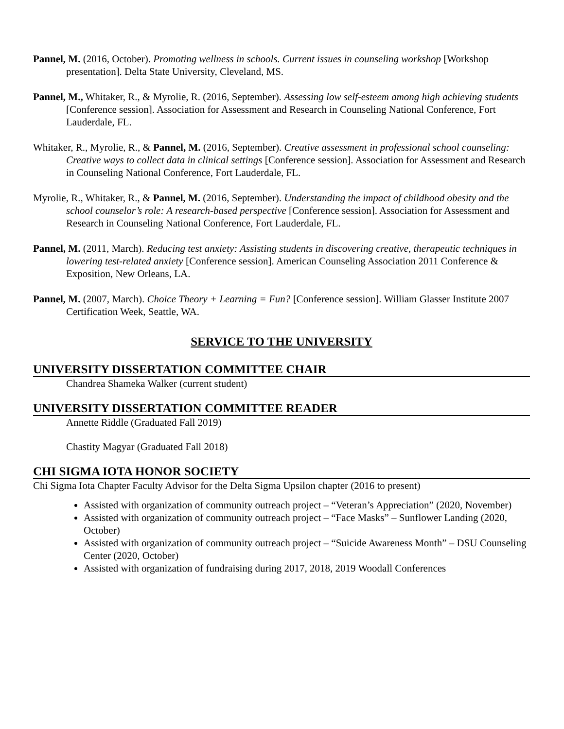Pannel, M. (2016, October). Promoting wellness in schools. Current issues in counseling workshop [Workshop presentation]. Delta State University, Cleveland, MS.
Pannel, M., Whitaker, R., & Myrolie, R. (2016, September). Assessing low self-esteem among high achieving students [Conference session]. Association for Assessment and Research in Counseling National Conference, Fort Lauderdale, FL.
Whitaker, R., Myrolie, R., & Pannel, M. (2016, September). Creative assessment in professional school counseling: Creative ways to collect data in clinical settings [Conference session]. Association for Assessment and Research in Counseling National Conference, Fort Lauderdale, FL.
Myrolie, R., Whitaker, R., & Pannel, M. (2016, September). Understanding the impact of childhood obesity and the school counselor’s role: A research-based perspective [Conference session]. Association for Assessment and Research in Counseling National Conference, Fort Lauderdale, FL.
Pannel, M. (2011, March). Reducing test anxiety: Assisting students in discovering creative, therapeutic techniques in lowering test-related anxiety [Conference session]. American Counseling Association 2011 Conference & Exposition, New Orleans, LA.
Pannel, M. (2007, March). Choice Theory + Learning = Fun? [Conference session]. William Glasser Institute 2007 Certification Week, Seattle, WA.
SERVICE TO THE UNIVERSITY
UNIVERSITY DISSERTATION COMMITTEE CHAIR
Chandrea Shameka Walker (current student)
UNIVERSITY DISSERTATION COMMITTEE READER
Annette Riddle (Graduated Fall 2019)
Chastity Magyar (Graduated Fall 2018)
CHI SIGMA IOTA HONOR SOCIETY
Chi Sigma Iota Chapter Faculty Advisor for the Delta Sigma Upsilon chapter (2016 to present)
Assisted with organization of community outreach project – “Veteran’s Appreciation” (2020, November)
Assisted with organization of community outreach project – “Face Masks” – Sunflower Landing (2020, October)
Assisted with organization of community outreach project – “Suicide Awareness Month” – DSU Counseling Center (2020, October)
Assisted with organization of fundraising during 2017, 2018, 2019 Woodall Conferences